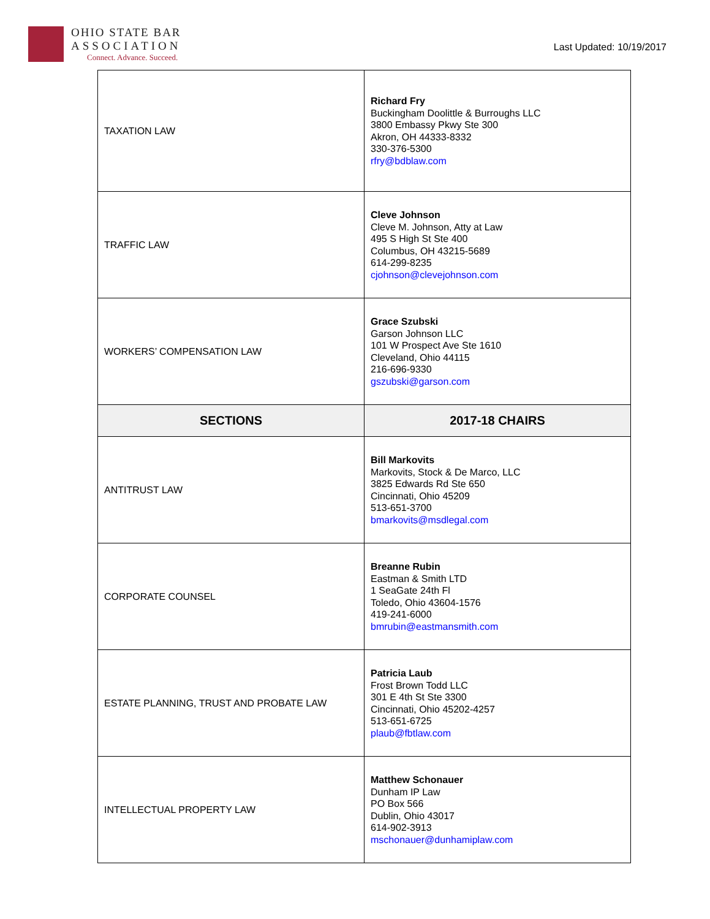OHIO STATE BAR
ASSOCIATION
Connect. Advance. Succeed.
Last Updated: 10/19/2017
| TAXATION LAW | Richard Fry Buckingham Doolittle & Burroughs LLC 3800 Embassy Pkwy Ste 300 Akron, OH 44333-8332 330-376-5300 rfry@bdblaw.com |
| TRAFFIC LAW | Cleve Johnson Cleve M. Johnson, Atty at Law 495 S High St Ste 400 Columbus, OH 43215-5689 614-299-8235 cjohnson@clevejohnson.com |
| WORKERS’ COMPENSATION LAW | Grace Szubski Garson Johnson LLC 101 W Prospect Ave Ste 1610 Cleveland, Ohio 44115 216-696-9330 gszubski@garson.com |
| SECTIONS | 2017-18 CHAIRS |
| ANTITRUST LAW | Bill Markovits Markovits, Stock & De Marco, LLC 3825 Edwards Rd Ste 650 Cincinnati, Ohio 45209 513-651-3700 bmarkovits@msdlegal.com |
| CORPORATE COUNSEL | Breanne Rubin Eastman & Smith LTD 1 SeaGate 24th Fl Toledo, Ohio 43604-1576 419-241-6000 bmrubin@eastmansmith.com |
| ESTATE PLANNING, TRUST AND PROBATE LAW | Patricia Laub Frost Brown Todd LLC 301 E 4th St Ste 3300 Cincinnati, Ohio 45202-4257 513-651-6725 plaub@fbtlaw.com |
| INTELLECTUAL PROPERTY LAW | Matthew Schonauer Dunham IP Law PO Box 566 Dublin, Ohio 43017 614-902-3913 mschonauer@dunhamiplaw.com |